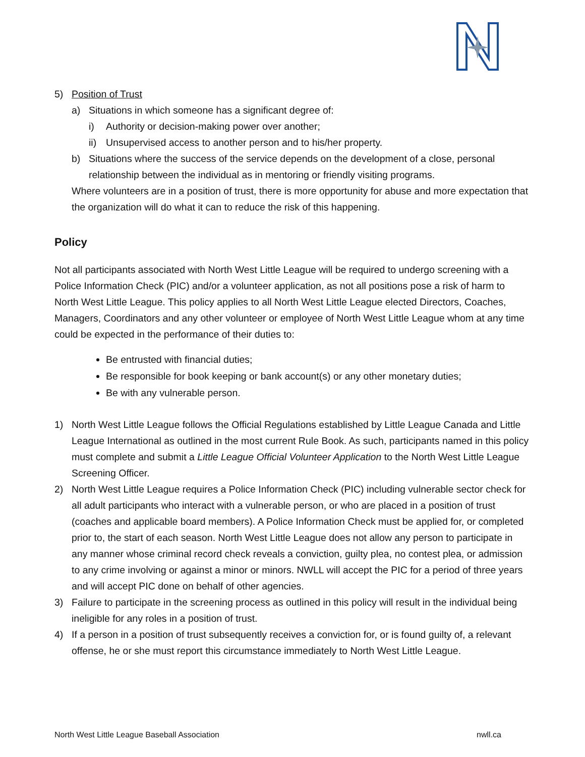5) Position of Trust
a) Situations in which someone has a significant degree of:
i) Authority or decision-making power over another;
ii) Unsupervised access to another person and to his/her property.
b) Situations where the success of the service depends on the development of a close, personal relationship between the individual as in mentoring or friendly visiting programs.
Where volunteers are in a position of trust, there is more opportunity for abuse and more expectation that the organization will do what it can to reduce the risk of this happening.
Policy
Not all participants associated with North West Little League will be required to undergo screening with a Police Information Check (PIC) and/or a volunteer application, as not all positions pose a risk of harm to North West Little League. This policy applies to all North West Little League elected Directors, Coaches, Managers, Coordinators and any other volunteer or employee of North West Little League whom at any time could be expected in the performance of their duties to:
Be entrusted with financial duties;
Be responsible for book keeping or bank account(s) or any other monetary duties;
Be with any vulnerable person.
1) North West Little League follows the Official Regulations established by Little League Canada and Little League International as outlined in the most current Rule Book. As such, participants named in this policy must complete and submit a Little League Official Volunteer Application to the North West Little League Screening Officer.
2) North West Little League requires a Police Information Check (PIC) including vulnerable sector check for all adult participants who interact with a vulnerable person, or who are placed in a position of trust (coaches and applicable board members). A Police Information Check must be applied for, or completed prior to, the start of each season. North West Little League does not allow any person to participate in any manner whose criminal record check reveals a conviction, guilty plea, no contest plea, or admission to any crime involving or against a minor or minors. NWLL will accept the PIC for a period of three years and will accept PIC done on behalf of other agencies.
3) Failure to participate in the screening process as outlined in this policy will result in the individual being ineligible for any roles in a position of trust.
4) If a person in a position of trust subsequently receives a conviction for, or is found guilty of, a relevant offense, he or she must report this circumstance immediately to North West Little League.
North West Little League Baseball Association nwll.ca